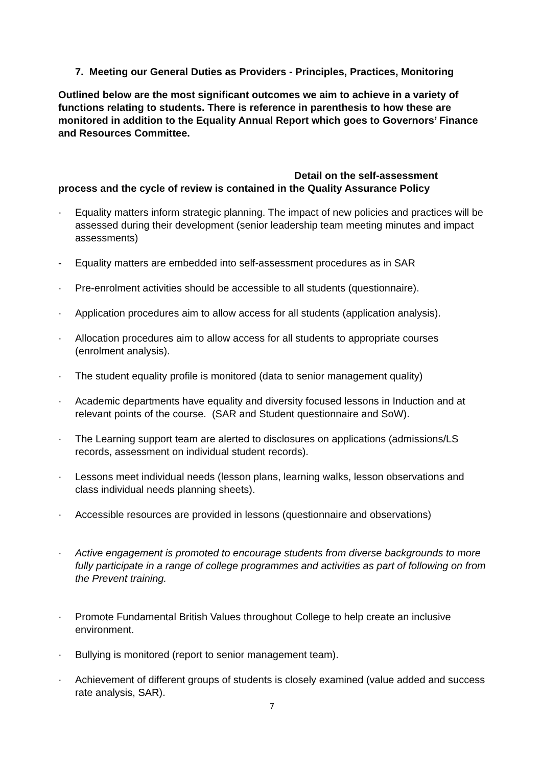7. Meeting our General Duties as Providers - Principles, Practices, Monitoring
Outlined below are the most significant outcomes we aim to achieve in a variety of functions relating to students. There is reference in parenthesis to how these are monitored in addition to the Equality Annual Report which goes to Governors’ Finance and Resources Committee.
Detail on the self-assessment
process and the cycle of review is contained in the Quality Assurance Policy
· Equality matters inform strategic planning. The impact of new policies and practices will be assessed during their development (senior leadership team meeting minutes and impact assessments)
- Equality matters are embedded into self-assessment procedures as in SAR
· Pre-enrolment activities should be accessible to all students (questionnaire).
· Application procedures aim to allow access for all students (application analysis).
· Allocation procedures aim to allow access for all students to appropriate courses (enrolment analysis).
· The student equality profile is monitored (data to senior management quality)
· Academic departments have equality and diversity focused lessons in Induction and at relevant points of the course. (SAR and Student questionnaire and SoW).
· The Learning support team are alerted to disclosures on applications (admissions/LS records, assessment on individual student records).
· Lessons meet individual needs (lesson plans, learning walks, lesson observations and class individual needs planning sheets).
· Accessible resources are provided in lessons (questionnaire and observations)
· Active engagement is promoted to encourage students from diverse backgrounds to more fully participate in a range of college programmes and activities as part of following on from the Prevent training.
· Promote Fundamental British Values throughout College to help create an inclusive environment.
· Bullying is monitored (report to senior management team).
· Achievement of different groups of students is closely examined (value added and success rate analysis, SAR).
7